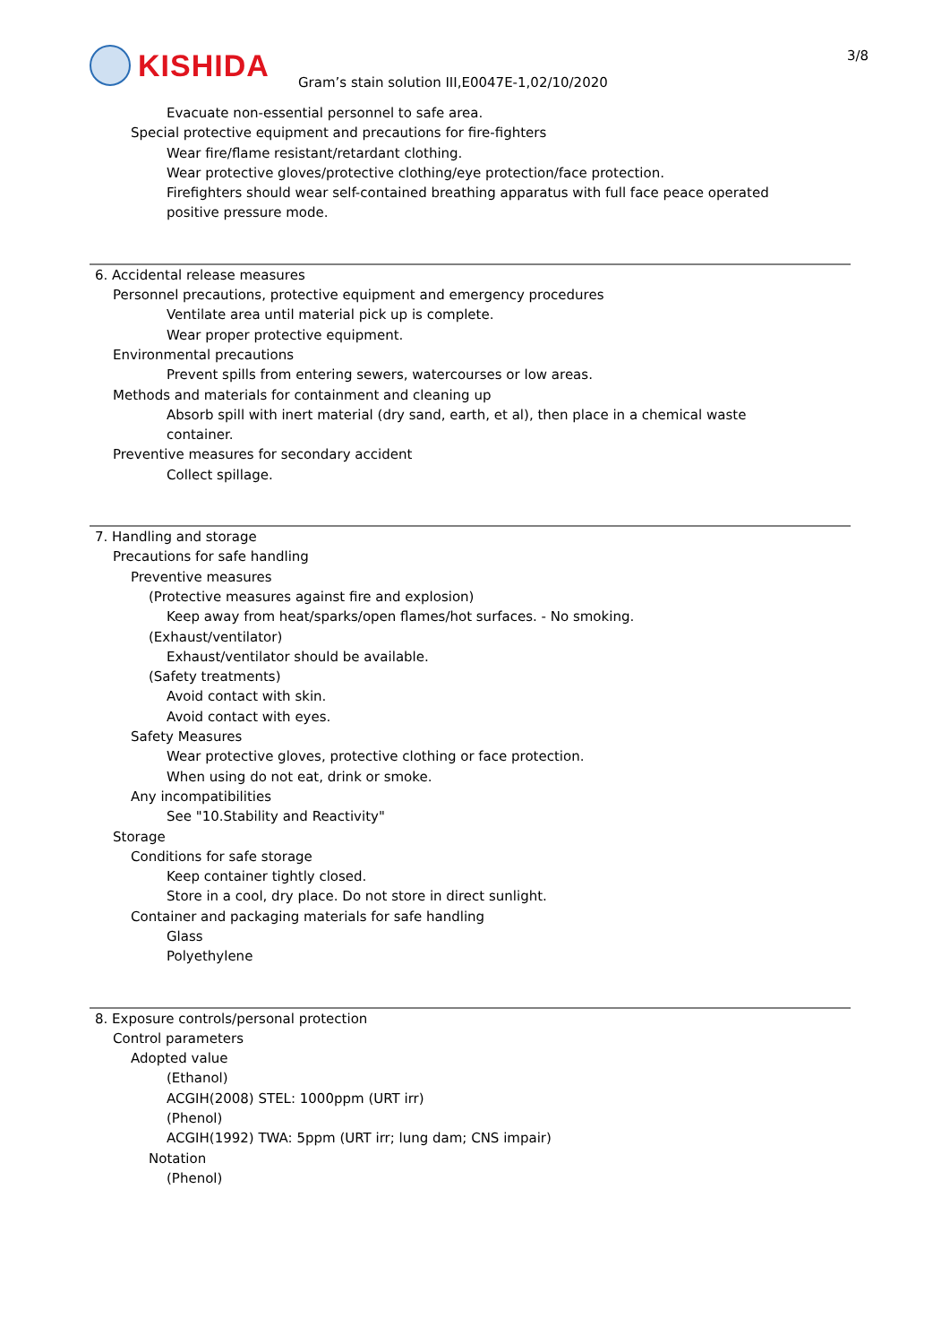KISHIDA
Gram’s stain solution III,E0047E-1,02/10/2020
3/8
Evacuate non-essential personnel to safe area.
Special protective equipment and precautions for fire-fighters
Wear fire/flame resistant/retardant clothing.
Wear protective gloves/protective clothing/eye protection/face protection.
Firefighters should wear self-contained breathing apparatus with full face peace operated
positive pressure mode.
6. Accidental release measures
Personnel precautions, protective equipment and emergency procedures
Ventilate area until material pick up is complete.
Wear proper protective equipment.
Environmental precautions
Prevent spills from entering sewers, watercourses or low areas.
Methods and materials for containment and cleaning up
Absorb spill with inert material (dry sand, earth, et al), then place in a chemical waste
container.
Preventive measures for secondary accident
Collect spillage.
7. Handling and storage
Precautions for safe handling
Preventive measures
(Protective measures against fire and explosion)
Keep away from heat/sparks/open flames/hot surfaces. - No smoking.
(Exhaust/ventilator)
Exhaust/ventilator should be available.
(Safety treatments)
Avoid contact with skin.
Avoid contact with eyes.
Safety Measures
Wear protective gloves, protective clothing or face protection.
When using do not eat, drink or smoke.
Any incompatibilities
See "10.Stability and Reactivity"
Storage
Conditions for safe storage
Keep container tightly closed.
Store in a cool, dry place. Do not store in direct sunlight.
Container and packaging materials for safe handling
Glass
Polyethylene
8. Exposure controls/personal protection
Control parameters
Adopted value
(Ethanol)
ACGIH(2008) STEL: 1000ppm (URT irr)
(Phenol)
ACGIH(1992) TWA: 5ppm (URT irr; lung dam; CNS impair)
Notation
(Phenol)